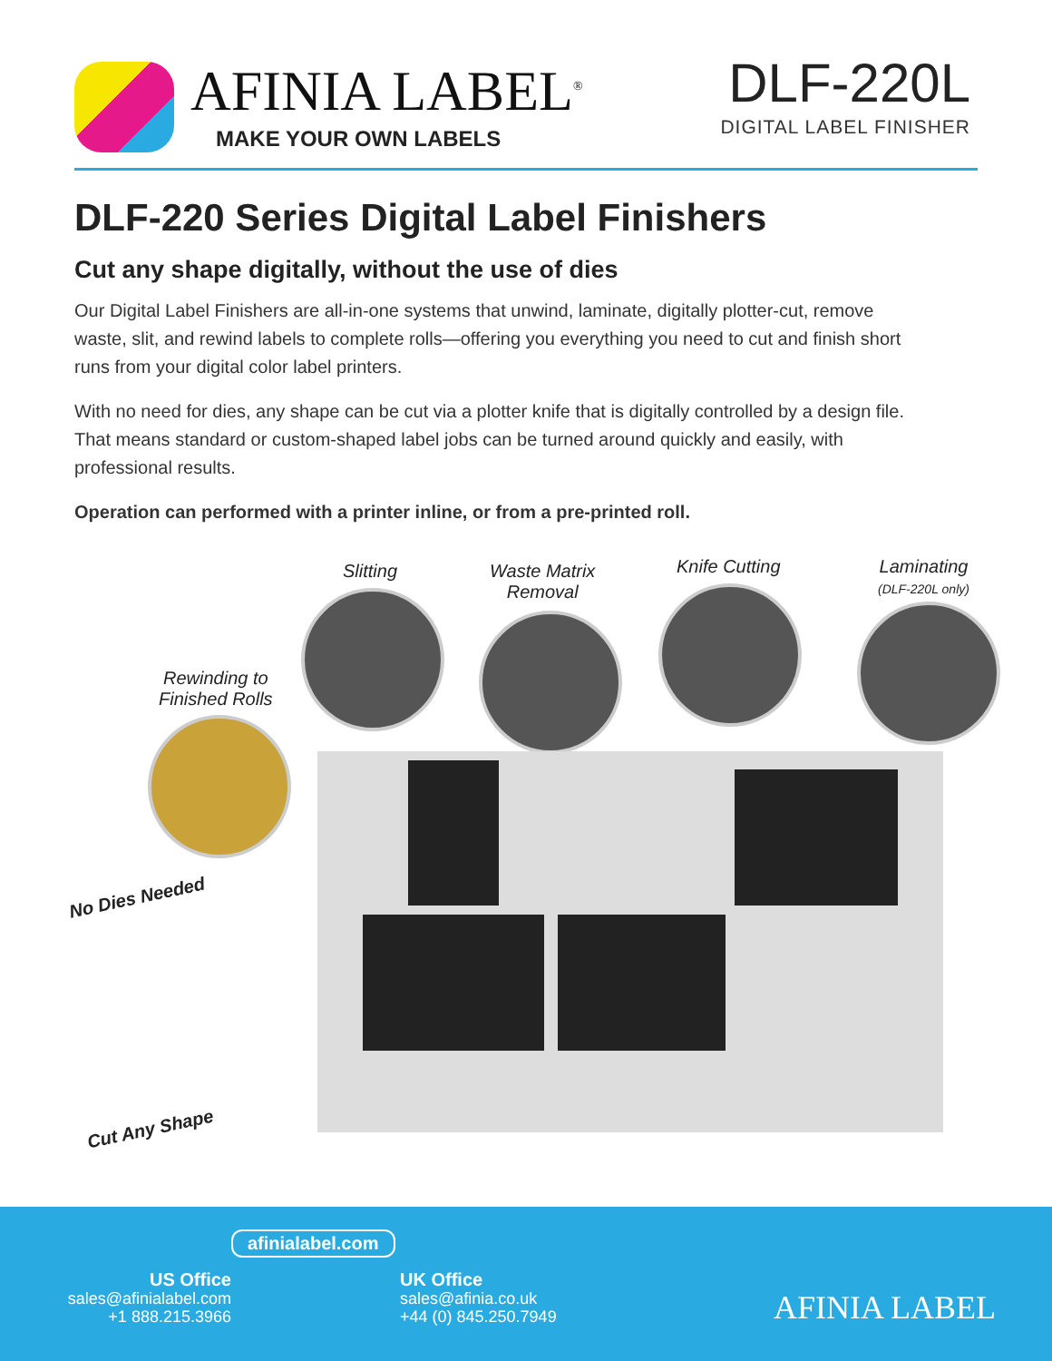AFINIA LABEL<sup>®</sup>
MAKE YOUR OWN LABELS
DLF-220L
DIGITAL LABEL FINISHER
DLF-220 Series Digital Label Finishers
Cut any shape digitally, without the use of dies
Our Digital Label Finishers are all-in-one systems that unwind, laminate, digitally plotter-cut, remove waste, slit, and rewind labels to complete rolls—offering you everything you need to cut and finish short runs from your digital color label printers.
With no need for dies, any shape can be cut via a plotter knife that is digitally controlled by a design file. That means standard or custom-shaped label jobs can be turned around quickly and easily, with professional results.
Operation can performed with a printer inline, or from a pre-printed roll.
Slitting
Waste Matrix
Removal
Knife Cutting
Laminating
(DLF-220L only)
Rewinding to
Finished Rolls
No Dies Needed
Cut Any Shape
afinialabel.com
US Office
sales@afinialabel.com
+1 888.215.3966
UK Office
sales@afinia.co.uk
+44 (0) 845.250.7949
AFINIA LABEL